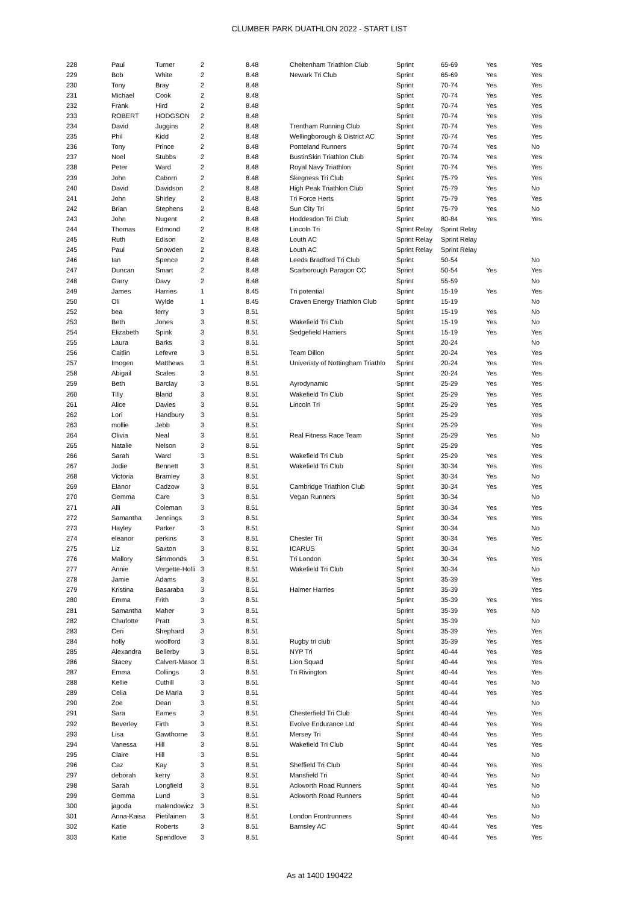CLUMBER PARK DUATHLON 2022 - START LIST
| 228 | Paul | Turner | 2 | 8.48 | Cheltenham Triathlon Club | Sprint | 65-69 | Yes | Yes |
| 229 | Bob | White | 2 | 8.48 | Newark Tri Club | Sprint | 65-69 | Yes | Yes |
| 230 | Tony | Bray | 2 | 8.48 | | Sprint | 70-74 | Yes | Yes |
| 231 | Michael | Cook | 2 | 8.48 | | Sprint | 70-74 | Yes | Yes |
| 232 | Frank | Hird | 2 | 8.48 | | Sprint | 70-74 | Yes | Yes |
| 233 | ROBERT | HODGSON | 2 | 8.48 | | Sprint | 70-74 | Yes | Yes |
| 234 | David | Juggins | 2 | 8.48 | Trentham Running Club | Sprint | 70-74 | Yes | Yes |
| 235 | Phil | Kidd | 2 | 8.48 | Wellingborough & District AC | Sprint | 70-74 | Yes | Yes |
| 236 | Tony | Prince | 2 | 8.48 | Ponteland Runners | Sprint | 70-74 | Yes | No |
| 237 | Noel | Stubbs | 2 | 8.48 | BustinSkin Triathlon Club | Sprint | 70-74 | Yes | Yes |
| 238 | Peter | Ward | 2 | 8.48 | Royal Navy Triathlon | Sprint | 70-74 | Yes | Yes |
| 239 | John | Caborn | 2 | 8.48 | Skegness Tri Club | Sprint | 75-79 | Yes | Yes |
| 240 | David | Davidson | 2 | 8.48 | High Peak Triathlon Club | Sprint | 75-79 | Yes | No |
| 241 | John | Shirley | 2 | 8.48 | Tri Force Herts | Sprint | 75-79 | Yes | Yes |
| 242 | Brian | Stephens | 2 | 8.48 | Sun City Tri | Sprint | 75-79 | Yes | No |
| 243 | John | Nugent | 2 | 8.48 | Hoddesdon Tri Club | Sprint | 80-84 | Yes | Yes |
| 244 | Thomas | Edmond | 2 | 8.48 | Lincoln Tri | Sprint Relay | Sprint Relay | | |
| 245 | Ruth | Edison | 2 | 8.48 | Louth AC | Sprint Relay | Sprint Relay | | |
| 245 | Paul | Snowden | 2 | 8.48 | Louth AC | Sprint Relay | Sprint Relay | | |
| 246 | Ian | Spence | 2 | 8.48 | Leeds Bradford Tri Club | Sprint | 50-54 | | No |
| 247 | Duncan | Smart | 2 | 8.48 | Scarborough Paragon CC | Sprint | 50-54 | Yes | Yes |
| 248 | Garry | Davy | 2 | 8.48 | | Sprint | 55-59 | | No |
| 249 | James | Harries | 1 | 8.45 | Tri potential | Sprint | 15-19 | Yes | Yes |
| 250 | Oli | Wylde | 1 | 8.45 | Craven Energy Triathlon Club | Sprint | 15-19 | | No |
| 252 | bea | ferry | 3 | 8.51 | | Sprint | 15-19 | Yes | No |
| 253 | Beth | Jones | 3 | 8.51 | Wakefield Tri Club | Sprint | 15-19 | Yes | No |
| 254 | Elizabeth | Spink | 3 | 8.51 | Sedgefield Harriers | Sprint | 15-19 | Yes | Yes |
| 255 | Laura | Barks | 3 | 8.51 | | Sprint | 20-24 | | No |
| 256 | Caitlin | Lefevre | 3 | 8.51 | Team Dillon | Sprint | 20-24 | Yes | Yes |
| 257 | Imogen | Matthews | 3 | 8.51 | Univeristy of Nottingham Triathlo | Sprint | 20-24 | Yes | Yes |
| 258 | Abigail | Scales | 3 | 8.51 | | Sprint | 20-24 | Yes | Yes |
| 259 | Beth | Barclay | 3 | 8.51 | Ayrodynamic | Sprint | 25-29 | Yes | Yes |
| 260 | Tilly | Bland | 3 | 8.51 | Wakefield Tri Club | Sprint | 25-29 | Yes | Yes |
| 261 | Alice | Davies | 3 | 8.51 | Lincoln Tri | Sprint | 25-29 | Yes | Yes |
| 262 | Lori | Handbury | 3 | 8.51 | | Sprint | 25-29 | | Yes |
| 263 | mollie | Jebb | 3 | 8.51 | | Sprint | 25-29 | | Yes |
| 264 | Olivia | Neal | 3 | 8.51 | Real Fitness Race Team | Sprint | 25-29 | Yes | No |
| 265 | Natalie | Nelson | 3 | 8.51 | | Sprint | 25-29 | | Yes |
| 266 | Sarah | Ward | 3 | 8.51 | Wakefield Tri Club | Sprint | 25-29 | Yes | Yes |
| 267 | Jodie | Bennett | 3 | 8.51 | Wakefield Tri Club | Sprint | 30-34 | Yes | Yes |
| 268 | Victoria | Bramley | 3 | 8.51 | | Sprint | 30-34 | Yes | No |
| 269 | Elanor | Cadzow | 3 | 8.51 | Cambridge Triathlon Club | Sprint | 30-34 | Yes | Yes |
| 270 | Gemma | Care | 3 | 8.51 | Vegan Runners | Sprint | 30-34 | | No |
| 271 | Alli | Coleman | 3 | 8.51 | | Sprint | 30-34 | Yes | Yes |
| 272 | Samantha | Jennings | 3 | 8.51 | | Sprint | 30-34 | Yes | Yes |
| 273 | Hayley | Parker | 3 | 8.51 | | Sprint | 30-34 | | No |
| 274 | eleanor | perkins | 3 | 8.51 | Chester Tri | Sprint | 30-34 | Yes | Yes |
| 275 | Liz | Saxton | 3 | 8.51 | ICARUS | Sprint | 30-34 | | No |
| 276 | Mallory | Simmonds | 3 | 8.51 | Tri London | Sprint | 30-34 | Yes | Yes |
| 277 | Annie | Vergette-Holli | 3 | 8.51 | Wakefield Tri Club | Sprint | 30-34 | | No |
| 278 | Jamie | Adams | 3 | 8.51 | | Sprint | 35-39 | | Yes |
| 279 | Kristina | Basaraba | 3 | 8.51 | Halmer Harries | Sprint | 35-39 | | Yes |
| 280 | Emma | Frith | 3 | 8.51 | | Sprint | 35-39 | Yes | Yes |
| 281 | Samantha | Maher | 3 | 8.51 | | Sprint | 35-39 | Yes | No |
| 282 | Charlotte | Pratt | 3 | 8.51 | | Sprint | 35-39 | | No |
| 283 | Ceri | Shephard | 3 | 8.51 | | Sprint | 35-39 | Yes | Yes |
| 284 | holly | woolford | 3 | 8.51 | Rugby tri club | Sprint | 35-39 | Yes | Yes |
| 285 | Alexandra | Bellerby | 3 | 8.51 | NYP Tri | Sprint | 40-44 | Yes | Yes |
| 286 | Stacey | Calvert-Masor | 3 | 8.51 | Lion Squad | Sprint | 40-44 | Yes | Yes |
| 287 | Emma | Collings | 3 | 8.51 | Tri Rivington | Sprint | 40-44 | Yes | Yes |
| 288 | Kellie | Cuthill | 3 | 8.51 | | Sprint | 40-44 | Yes | No |
| 289 | Celia | De Maria | 3 | 8.51 | | Sprint | 40-44 | Yes | Yes |
| 290 | Zoe | Dean | 3 | 8.51 | | Sprint | 40-44 | | No |
| 291 | Sara | Eames | 3 | 8.51 | Chesterfield Tri Club | Sprint | 40-44 | Yes | Yes |
| 292 | Beverley | Firth | 3 | 8.51 | Evolve Endurance Ltd | Sprint | 40-44 | Yes | Yes |
| 293 | Lisa | Gawthorne | 3 | 8.51 | Mersey Tri | Sprint | 40-44 | Yes | Yes |
| 294 | Vanessa | Hill | 3 | 8.51 | Wakefield Tri Club | Sprint | 40-44 | Yes | Yes |
| 295 | Claire | Hill | 3 | 8.51 | | Sprint | 40-44 | | No |
| 296 | Caz | Kay | 3 | 8.51 | Sheffield Tri Club | Sprint | 40-44 | Yes | Yes |
| 297 | deborah | kerry | 3 | 8.51 | Mansfield Tri | Sprint | 40-44 | Yes | No |
| 298 | Sarah | Longfield | 3 | 8.51 | Ackworth Road Runners | Sprint | 40-44 | Yes | No |
| 299 | Gemma | Lund | 3 | 8.51 | Ackworth Road Runners | Sprint | 40-44 | | No |
| 300 | jagoda | malendowicz | 3 | 8.51 | | Sprint | 40-44 | | No |
| 301 | Anna-Kaisa | Pietilainen | 3 | 8.51 | London Frontrunners | Sprint | 40-44 | Yes | No |
| 302 | Katie | Roberts | 3 | 8.51 | Barnsley AC | Sprint | 40-44 | Yes | Yes |
| 303 | Katie | Spendlove | 3 | 8.51 | | Sprint | 40-44 | Yes | Yes |
As at 1400 190422